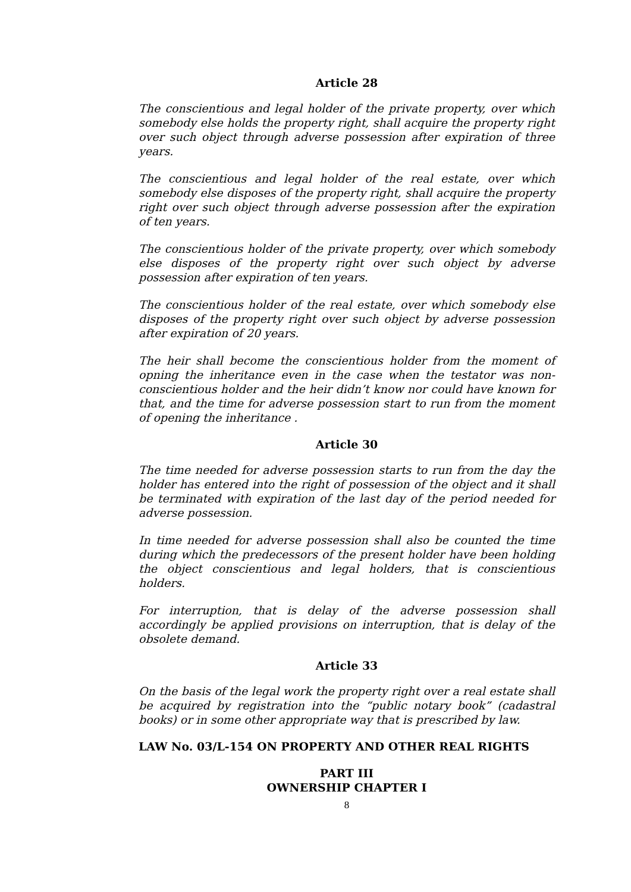Article 28
The conscientious and legal holder of the private property, over which somebody else holds the property right, shall acquire the property right over such object through adverse possession after expiration of three years.
The conscientious and legal holder of the real estate, over which somebody else disposes of the property right, shall acquire the property right over such object through adverse possession after the expiration of ten years.
The conscientious holder of the private property, over which somebody else disposes of the property right over such object by adverse possession after expiration of ten years.
The conscientious holder of the real estate, over which somebody else disposes of the property right over such object by adverse possession after expiration of 20 years.
The heir shall become the conscientious holder from the moment of opning the inheritance even in the case when the testator was non- conscientious holder and the heir didn’t know nor could have known for that, and the time for adverse possession start to run from the moment of opening the inheritance .
Article 30
The time needed for adverse possession starts to run from the day the holder has entered into the right of possession of the object and it shall be terminated with expiration of the last day of the period needed for adverse possession.
In time needed for adverse possession shall also be counted the time during which the predecessors of the present holder have been holding the object conscientious and legal holders, that is conscientious holders.
For interruption, that is delay of the adverse possession shall accordingly be applied provisions on interruption, that is delay of the obsolete demand.
Article 33
On the basis of the legal work the property right over a real estate shall be acquired by registration into the “public notary book” (cadastral books) or in some other appropriate way that is prescribed by law.
LAW No. 03/L-154 ON PROPERTY AND OTHER REAL RIGHTS
PART III
OWNERSHIP CHAPTER I
8